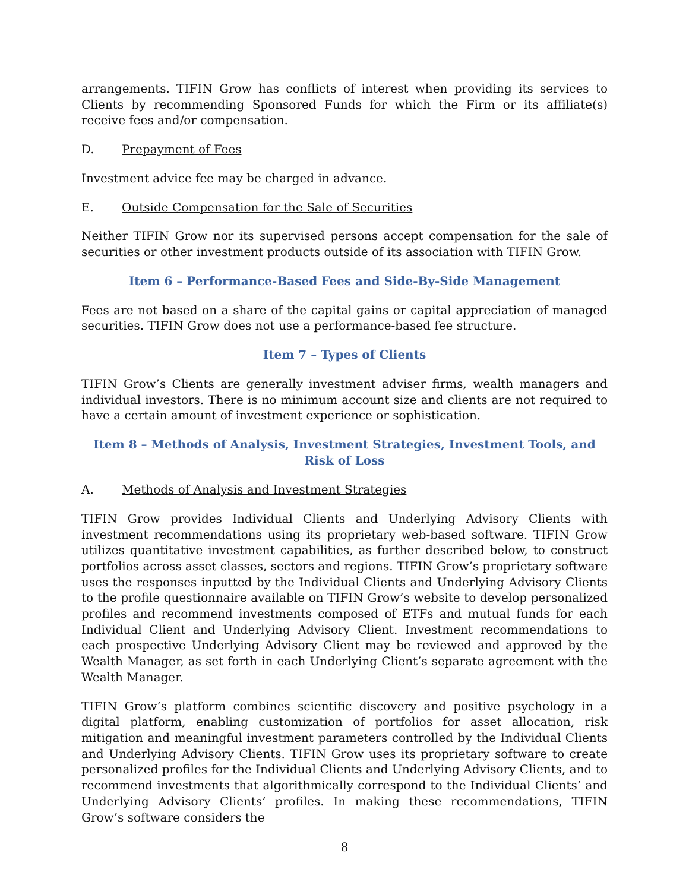arrangements. TIFIN Grow has conflicts of interest when providing its services to Clients by recommending Sponsored Funds for which the Firm or its affiliate(s) receive fees and/or compensation.
D. Prepayment of Fees
Investment advice fee may be charged in advance.
E. Outside Compensation for the Sale of Securities
Neither TIFIN Grow nor its supervised persons accept compensation for the sale of securities or other investment products outside of its association with TIFIN Grow.
Item 6 – Performance-Based Fees and Side-By-Side Management
Fees are not based on a share of the capital gains or capital appreciation of managed securities. TIFIN Grow does not use a performance-based fee structure.
Item 7 – Types of Clients
TIFIN Grow’s Clients are generally investment adviser firms, wealth managers and individual investors. There is no minimum account size and clients are not required to have a certain amount of investment experience or sophistication.
Item 8 – Methods of Analysis, Investment Strategies, Investment Tools, and Risk of Loss
A. Methods of Analysis and Investment Strategies
TIFIN Grow provides Individual Clients and Underlying Advisory Clients with investment recommendations using its proprietary web-based software. TIFIN Grow utilizes quantitative investment capabilities, as further described below, to construct portfolios across asset classes, sectors and regions. TIFIN Grow’s proprietary software uses the responses inputted by the Individual Clients and Underlying Advisory Clients to the profile questionnaire available on TIFIN Grow’s website to develop personalized profiles and recommend investments composed of ETFs and mutual funds for each Individual Client and Underlying Advisory Client. Investment recommendations to each prospective Underlying Advisory Client may be reviewed and approved by the Wealth Manager, as set forth in each Underlying Client’s separate agreement with the Wealth Manager.
TIFIN Grow’s platform combines scientific discovery and positive psychology in a digital platform, enabling customization of portfolios for asset allocation, risk mitigation and meaningful investment parameters controlled by the Individual Clients and Underlying Advisory Clients. TIFIN Grow uses its proprietary software to create personalized profiles for the Individual Clients and Underlying Advisory Clients, and to recommend investments that algorithmically correspond to the Individual Clients’ and Underlying Advisory Clients’ profiles. In making these recommendations, TIFIN Grow’s software considers the
8